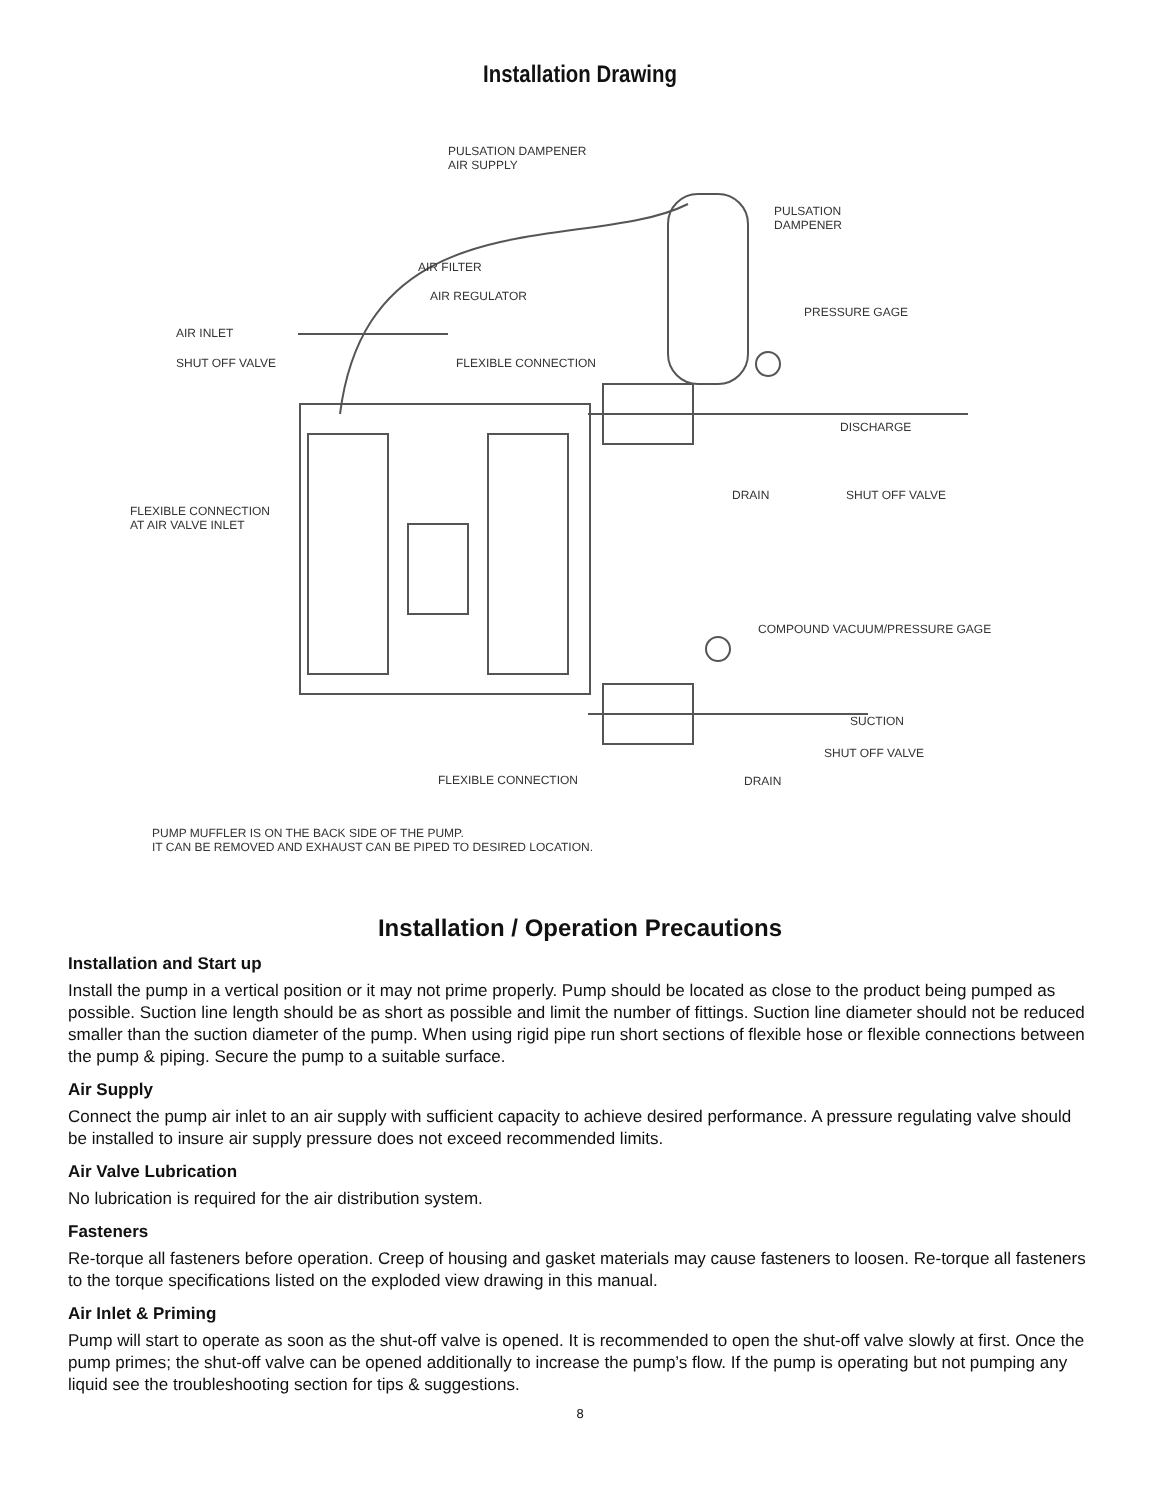Installation Drawing
PULSATION DAMPENER
AIR SUPPLY
PULSATION
DAMPENER
AIR FILTER
AIR REGULATOR
PRESSURE GAGE
AIR INLET
SHUT OFF VALVE FLEXIBLE CONNECTION
DISCHARGE
DRAIN SHUT OFF VALVE
FLEXIBLE CONNECTION
AT AIR VALVE INLET
COMPOUND VACUUM/PRESSURE GAGE
SUCTION
SHUT OFF VALVE
FLEXIBLE CONNECTION DRAIN
PUMP MUFFLER IS ON THE BACK SIDE OF THE PUMP.
IT CAN BE REMOVED AND EXHAUST CAN BE PIPED TO DESIRED LOCATION.
Installation / Operation Precautions
Installation and Start up
Install the pump in a vertical position or it may not prime properly. Pump should be located as close to the product being pumped as possible. Suction line length should be as short as possible and limit the number of fittings. Suction line diameter should not be reduced smaller than the suction diameter of the pump. When using rigid pipe run short sections of flexible hose or flexible connections between the pump & piping. Secure the pump to a suitable surface.
Air Supply
Connect the pump air inlet to an air supply with sufficient capacity to achieve desired performance. A pressure regulating valve should be installed to insure air supply pressure does not exceed recommended limits.
Air Valve Lubrication
No lubrication is required for the air distribution system.
Fasteners
Re-torque all fasteners before operation. Creep of housing and gasket materials may cause fasteners to loosen. Re-torque all fasteners to the torque specifications listed on the exploded view drawing in this manual.
Air Inlet & Priming
Pump will start to operate as soon as the shut-off valve is opened. It is recommended to open the shut-off valve slowly at first. Once the pump primes; the shut-off valve can be opened additionally to increase the pump’s flow. If the pump is operating but not pumping any liquid see the troubleshooting section for tips & suggestions.
8